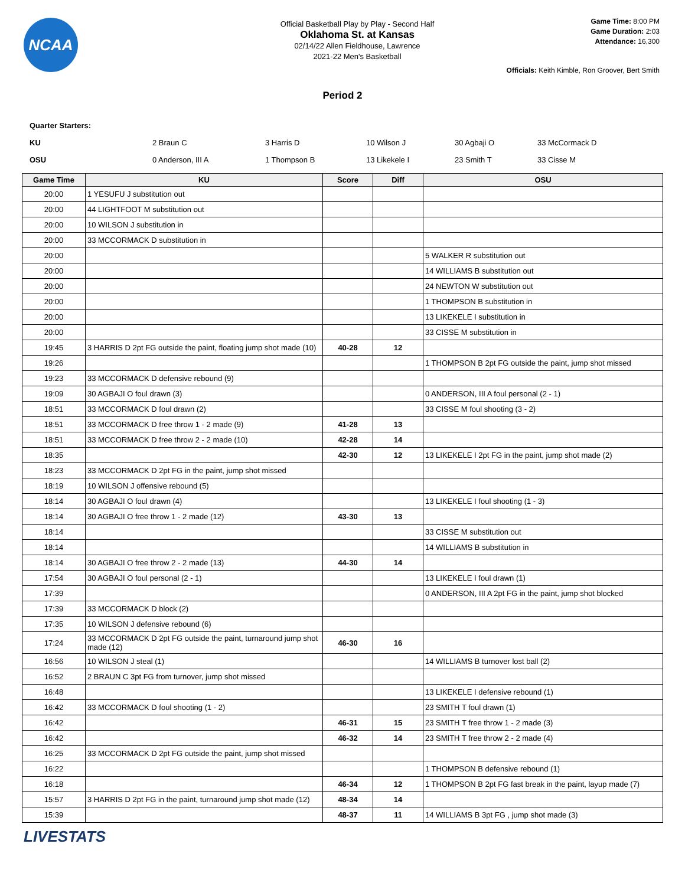NCAA
Official Basketball Play by Play - Second Half
Oklahoma St. at Kansas
02/14/22 Allen Fieldhouse, Lawrence
2021-22 Men's Basketball
Game Time: 8:00 PM
Game Duration: 2:03
Attendance: 16,300
Officials: Keith Kimble, Ron Groover, Bert Smith
Period 2
Quarter Starters:
KU 2 Braun C 3 Harris D 10 Wilson J 30 Agbaji O 33 McCormack D
OSU 0 Anderson, III A 1 Thompson B 13 Likekele I 23 Smith T 33 Cisse M
| Game Time | KU | Score | Diff | OSU |
| --- | --- | --- | --- | --- |
| 20:00 | 1 YESUFU J substitution out | | | |
| 20:00 | 44 LIGHTFOOT M substitution out | | | |
| 20:00 | 10 WILSON J substitution in | | | |
| 20:00 | 33 MCCORMACK D substitution in | | | |
| 20:00 | | | | 5 WALKER R substitution out |
| 20:00 | | | | 14 WILLIAMS B substitution out |
| 20:00 | | | | 24 NEWTON W substitution out |
| 20:00 | | | | 1 THOMPSON B substitution in |
| 20:00 | | | | 13 LIKEKELE I substitution in |
| 20:00 | | | | 33 CISSE M substitution in |
| 19:45 | 3 HARRIS D 2pt FG outside the paint, floating jump shot made (10) | 40-28 | 12 | |
| 19:26 | | | | 1 THOMPSON B 2pt FG outside the paint, jump shot missed |
| 19:23 | 33 MCCORMACK D defensive rebound (9) | | | |
| 19:09 | 30 AGBAJI O foul drawn (3) | | | 0 ANDERSON, III A foul personal (2 - 1) |
| 18:51 | 33 MCCORMACK D foul drawn (2) | | | 33 CISSE M foul shooting (3 - 2) |
| 18:51 | 33 MCCORMACK D free throw 1 - 2 made (9) | 41-28 | 13 | |
| 18:51 | 33 MCCORMACK D free throw 2 - 2 made (10) | 42-28 | 14 | |
| 18:35 | | 42-30 | 12 | 13 LIKEKELE I 2pt FG in the paint, jump shot made (2) |
| 18:23 | 33 MCCORMACK D 2pt FG in the paint, jump shot missed | | | |
| 18:19 | 10 WILSON J offensive rebound (5) | | | |
| 18:14 | 30 AGBAJI O foul drawn (4) | | | 13 LIKEKELE I foul shooting (1 - 3) |
| 18:14 | 30 AGBAJI O free throw 1 - 2 made (12) | 43-30 | 13 | |
| 18:14 | | | | 33 CISSE M substitution out |
| 18:14 | | | | 14 WILLIAMS B substitution in |
| 18:14 | 30 AGBAJI O free throw 2 - 2 made (13) | 44-30 | 14 | |
| 17:54 | 30 AGBAJI O foul personal (2 - 1) | | | 13 LIKEKELE I foul drawn (1) |
| 17:39 | | | | 0 ANDERSON, III A 2pt FG in the paint, jump shot blocked |
| 17:39 | 33 MCCORMACK D block (2) | | | |
| 17:35 | 10 WILSON J defensive rebound (6) | | | |
| 17:24 | 33 MCCORMACK D 2pt FG outside the paint, turnaround jump shot made (12) | 46-30 | 16 | |
| 16:56 | 10 WILSON J steal (1) | | | 14 WILLIAMS B turnover lost ball (2) |
| 16:52 | 2 BRAUN C 3pt FG from turnover, jump shot missed | | | |
| 16:48 | | | | 13 LIKEKELE I defensive rebound (1) |
| 16:42 | 33 MCCORMACK D foul shooting (1 - 2) | | | 23 SMITH T foul drawn (1) |
| 16:42 | | 46-31 | 15 | 23 SMITH T free throw 1 - 2 made (3) |
| 16:42 | | 46-32 | 14 | 23 SMITH T free throw 2 - 2 made (4) |
| 16:25 | 33 MCCORMACK D 2pt FG outside the paint, jump shot missed | | | |
| 16:22 | | | | 1 THOMPSON B defensive rebound (1) |
| 16:18 | | 46-34 | 12 | 1 THOMPSON B 2pt FG fast break in the paint, layup made (7) |
| 15:57 | 3 HARRIS D 2pt FG in the paint, turnaround jump shot made (12) | 48-34 | 14 | |
| 15:39 | | 48-37 | 11 | 14 WILLIAMS B 3pt FG , jump shot made (3) |
LIVESTATS